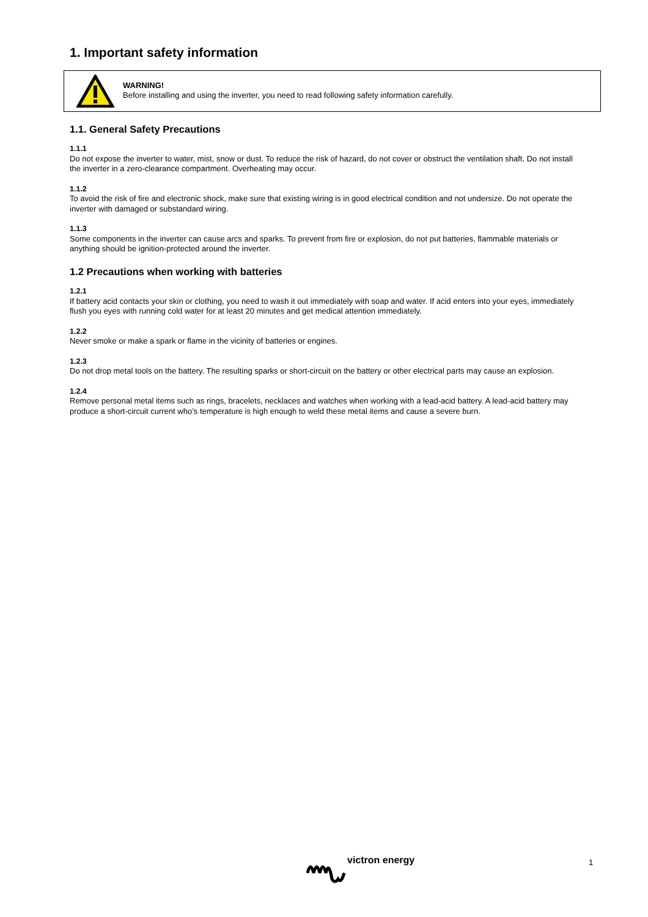1. Important safety information
WARNING!
Before installing and using the inverter, you need to read following safety information carefully.
1.1. General Safety Precautions
1.1.1
Do not expose the inverter to water, mist, snow or dust. To reduce the risk of hazard, do not cover or obstruct the ventilation shaft. Do not install the inverter in a zero-clearance compartment. Overheating may occur.
1.1.2
To avoid the risk of fire and electronic shock, make sure that existing wiring is in good electrical condition and not undersize. Do not operate the inverter with damaged or substandard wiring.
1.1.3
Some components in the inverter can cause arcs and sparks. To prevent from fire or explosion, do not put batteries, flammable materials or anything should be ignition-protected around the inverter.
1.2 Precautions when working with batteries
1.2.1
If battery acid contacts your skin or clothing, you need to wash it out immediately with soap and water. If acid enters into your eyes, immediately flush you eyes with running cold water for at least 20 minutes and get medical attention immediately.
1.2.2
Never smoke or make a spark or flame in the vicinity of batteries or engines.
1.2.3
Do not drop metal tools on the battery. The resulting sparks or short-circuit on the battery or other electrical parts may cause an explosion.
1.2.4
Remove personal metal items such as rings, bracelets, necklaces and watches when working with a lead-acid battery. A lead-acid battery may produce a short-circuit current who’s temperature is high enough to weld these metal items and cause a severe burn.
victron energy 1